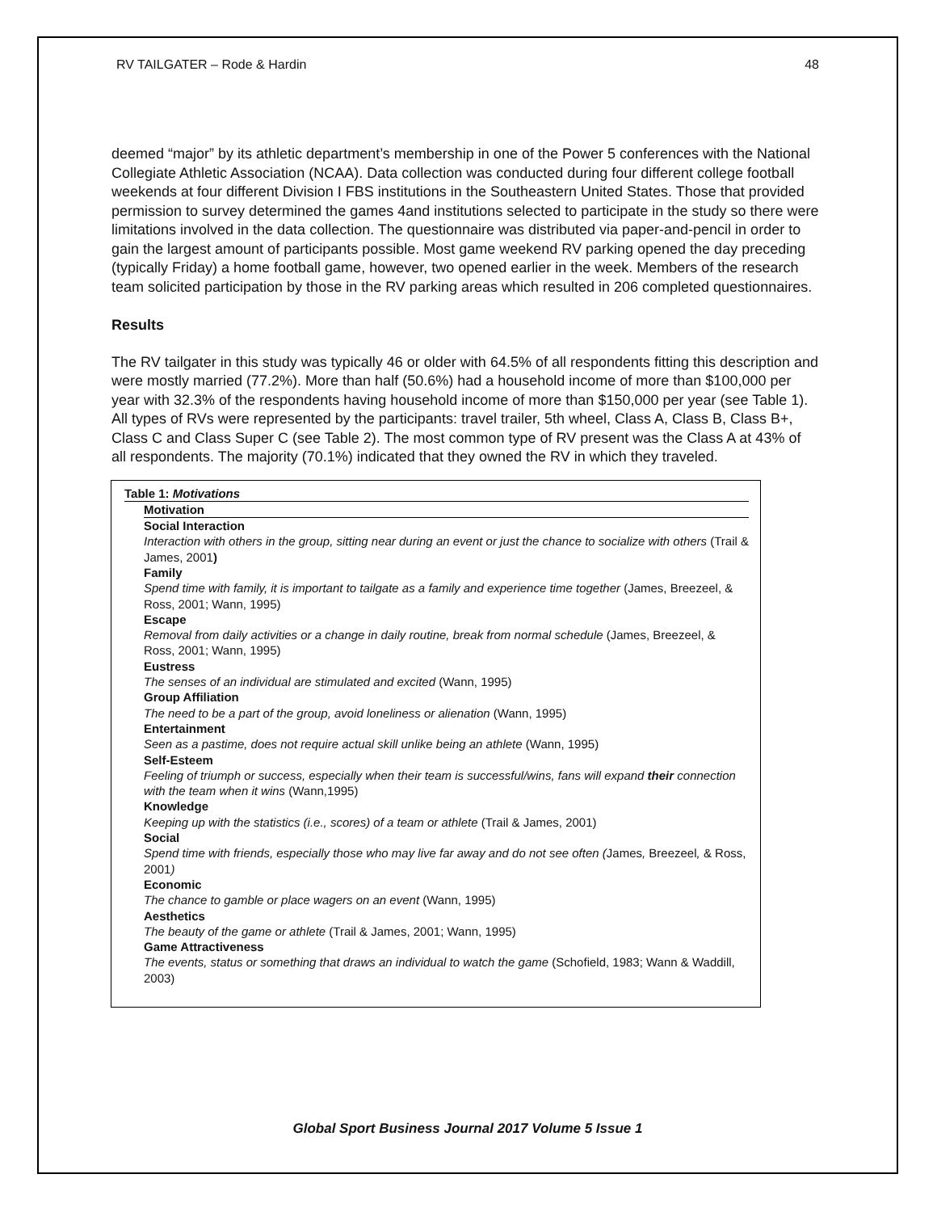RV TAILGATER – Rode & Hardin 48
deemed “major” by its athletic department’s membership in one of the Power 5 conferences with the National Collegiate Athletic Association (NCAA). Data collection was conducted during four different college football weekends at four different Division I FBS institutions in the Southeastern United States. Those that provided permission to survey determined the games 4and institutions selected to participate in the study so there were limitations involved in the data collection. The questionnaire was distributed via paper-and-pencil in order to gain the largest amount of participants possible. Most game weekend RV parking opened the day preceding (typically Friday) a home football game, however, two opened earlier in the week. Members of the research team solicited participation by those in the RV parking areas which resulted in 206 completed questionnaires.
Results
The RV tailgater in this study was typically 46 or older with 64.5% of all respondents fitting this description and were mostly married (77.2%). More than half (50.6%) had a household income of more than $100,000 per year with 32.3% of the respondents having household income of more than $150,000 per year (see Table 1). All types of RVs were represented by the participants: travel trailer, 5th wheel, Class A, Class B, Class B+, Class C and Class Super C (see Table 2). The most common type of RV present was the Class A at 43% of all respondents. The majority (70.1%) indicated that they owned the RV in which they traveled.
Table 1: Motivations
Motivation
Social Interaction
Interaction with others in the group, sitting near during an event or just the chance to socialize with others (Trail & James, 2001)
Family
Spend time with family, it is important to tailgate as a family and experience time together (James, Breezeel, & Ross, 2001; Wann, 1995)
Escape
Removal from daily activities or a change in daily routine, break from normal schedule (James, Breezeel, & Ross, 2001; Wann, 1995)
Eustress
The senses of an individual are stimulated and excited (Wann, 1995)
Group Affiliation
The need to be a part of the group, avoid loneliness or alienation (Wann, 1995)
Entertainment
Seen as a pastime, does not require actual skill unlike being an athlete (Wann, 1995)
Self-Esteem
Feeling of triumph or success, especially when their team is successful/wins, fans will expand their connection with the team when it wins (Wann,1995)
Knowledge
Keeping up with the statistics (i.e., scores) of a team or athlete (Trail & James, 2001)
Social
Spend time with friends, especially those who may live far away and do not see often (James, Breezeel, & Ross, 2001)
Economic
The chance to gamble or place wagers on an event (Wann, 1995)
Aesthetics
The beauty of the game or athlete (Trail & James, 2001; Wann, 1995)
Game Attractiveness
The events, status or something that draws an individual to watch the game (Schofield, 1983; Wann & Waddill, 2003)
Global Sport Business Journal 2017 Volume 5 Issue 1